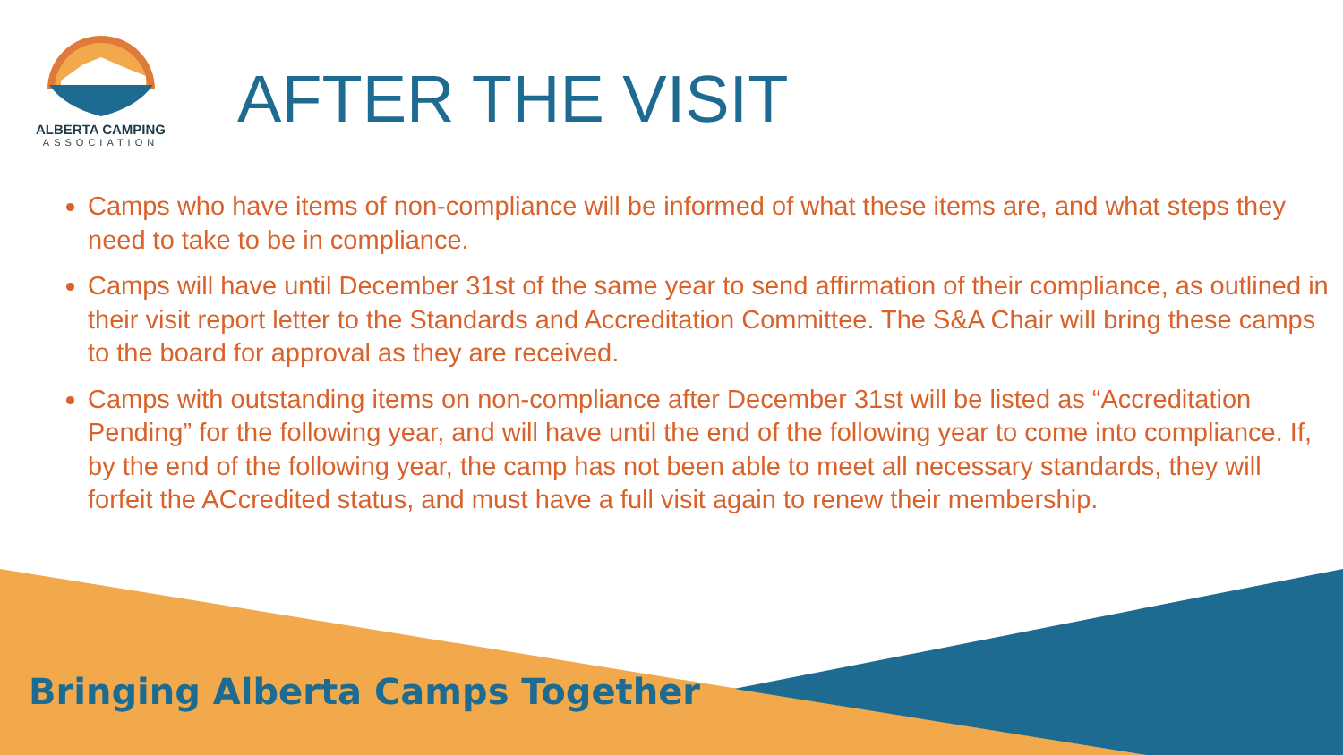ALBERTA CAMPING
ASSOCIATION
AFTER THE VISIT
Camps who have items of non-compliance will be informed of what these items are, and what steps they need to take to be in compliance.
Camps will have until December 31st of the same year to send affirmation of their compliance, as outlined in their visit report letter to the Standards and Accreditation Committee. The S&A Chair will bring these camps to the board for approval as they are received.
Camps with outstanding items on non-compliance after December 31st will be listed as “Accreditation Pending” for the following year, and will have until the end of the following year to come into compliance. If, by the end of the following year, the camp has not been able to meet all necessary standards, they will forfeit the ACcredited status, and must have a full visit again to renew their membership.
Bringing Alberta Camps Together